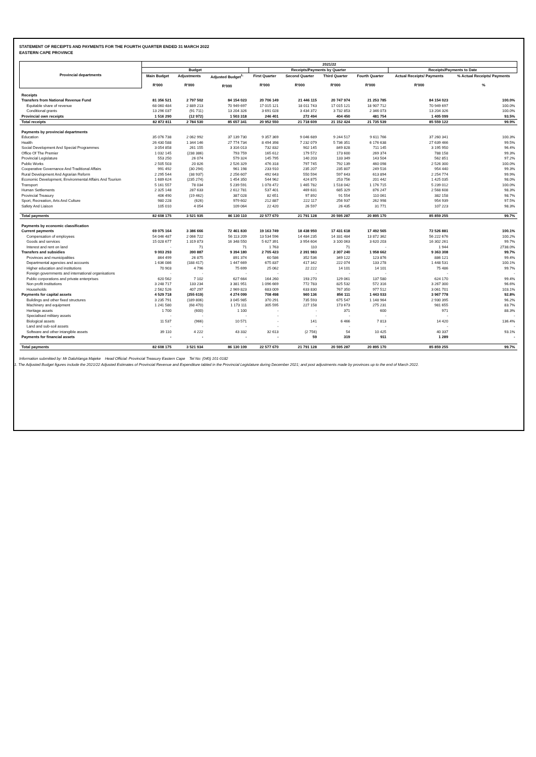STATEMENT OF RECEIPTS AND PAYMENTS FOR THE FOURTH QUARTER ENDED 31 MARCH 2022
EASTERN CAPE PROVINCE
| Provincial departments | 2021/22 | | | | | | | | |
| --- | --- | --- | --- | --- | --- | --- | --- | --- | --- |
| | Budget | | | Receipts/Payments by Quarter | | | | Receipts/Payments to Date | |
| | Main Budget R'000 | Adjustments R'000 | Adjusted Budget<sup>1.</sup> R'000 | First Quarter R'000 | Second Quarter R'000 | Third Quarter R'000 | Fourth Quarter R'000 | Actual Receipts/ Payments R'000 | % Actual Receipts/ Payments % |
| Receipts | | | | | | | | | |
| Transfers from National Revenue Fund | 81 356 521 | 2 797 502 | 84 154 023 | 20 706 149 | 21 446 115 | 20 747 974 | 21 253 785 | 84 154 023 | 100.0% |
| Equitable share of revenue | 68 060 484 | 2 889 213 | 70 949 697 | 17 015 121 | 18 011 743 | 17 015 121 | 18 907 712 | 70 949 697 | 100.0% |
| Conditional grants | 13 296 037 | (91 711) | 13 204 326 | 3 691 028 | 3 434 372 | 3 732 853 | 2 346 073 | 13 204 326 | 100.0% |
| Provincial own receipts | 1 516 290 | (12 972) | 1 503 318 | 246 401 | 272 494 | 404 450 | 481 754 | 1 405 099 | 93.5% |
| Total receipts | 82 872 811 | 2 784 530 | 85 657 341 | 20 952 550 | 21 718 609 | 21 152 424 | 21 735 539 | 85 559 122 | 99.9% |
| Payments by provincial departments | | | | | | | | | |
| Education | 35 076 738 | 2 062 992 | 37 139 730 | 9 357 369 | 9 046 689 | 9 244 517 | 9 611 766 | 37 260 341 | 100.3% |
| Health | 26 430 588 | 1 344 146 | 27 774 734 | 8 494 398 | 7 232 079 | 5 736 351 | 6 176 638 | 27 639 466 | 99.5% |
| Social Development And Special Programmes | 3 054 858 | 261 155 | 3 316 013 | 732 832 | 902 145 | 849 828 | 711 145 | 3 195 950 | 96.4% |
| Office Of The Premier | 1 032 145 | (238 386) | 793 759 | 165 612 | 179 572 | 173 600 | 269 374 | 788 158 | 99.3% |
| Provincial Legislature | 553 250 | 26 074 | 579 324 | 145 795 | 140 203 | 133 349 | 143 504 | 562 851 | 97.2% |
| Public Works | 2 505 503 | 20 826 | 2 526 329 | 476 318 | 797 745 | 792 139 | 460 098 | 2 526 300 | 100.0% |
| Cooperative Governance And Traditional Affairs | 991 492 | (30 294) | 961 198 | 233 910 | 235 207 | 235 807 | 249 516 | 954 440 | 99.3% |
| Rural Development And Agrarian Reform | 2 295 544 | (38 937) | 2 256 607 | 492 643 | 550 594 | 597 643 | 613 894 | 2 254 774 | 99.9% |
| Economic Development, Environmental Affairs And Tourism | 1 689 624 | (235 274) | 1 454 350 | 544 962 | 424 875 | 253 756 | 201 442 | 1 425 035 | 98.0% |
| Transport | 5 161 557 | 78 034 | 5 239 591 | 1 078 472 | 1 465 782 | 1 518 042 | 1 176 715 | 5 239 012 | 100.0% |
| Human Settlements | 2 325 148 | 287 633 | 2 612 781 | 537 401 | 469 631 | 685 329 | 876 247 | 2 568 608 | 98.3% |
| Provincial Treasury | 406 490 | (19 462) | 387 028 | 82 651 | 97 892 | 91 554 | 110 061 | 382 158 | 98.7% |
| Sport, Recreation, Arts And Culture | 980 228 | (626) | 979 602 | 212 887 | 222 117 | 256 937 | 262 998 | 954 939 | 97.5% |
| Safety And Liaison | 105 010 | 4 054 | 109 064 | 22 420 | 26 597 | 26 435 | 31 771 | 107 223 | 98.3% |
| Total payments | 82 608 175 | 3 521 935 | 86 130 110 | 22 577 670 | 21 791 128 | 20 595 287 | 20 895 170 | 85 859 255 | 99.7% |
| Payments by economic classification | | | | | | | | | |
| Current payments | 69 075 164 | 3 386 666 | 72 461 830 | 19 163 749 | 18 438 950 | 17 431 618 | 17 492 565 | 72 526 881 | 100.1% |
| Compensation of employees | 54 046 487 | 2 066 722 | 56 113 209 | 13 534 596 | 14 484 235 | 14 331 484 | 13 872 362 | 56 222 676 | 100.2% |
| Goods and services | 15 028 677 | 1 319 873 | 16 348 550 | 5 627 391 | 3 954 604 | 3 100 063 | 3 620 203 | 16 302 261 | 99.7% |
| Interest and rent on land | - | 71 | 71 | 1 763 | 110 | 71 | - | 1 944 | 2738.0% |
| Transfers and subsidies | 9 003 293 | 390 887 | 9 394 180 | 2 705 423 | 2 391 983 | 2 307 240 | 1 958 662 | 9 363 308 | 99.7% |
| Provinces and municipalities | 864 499 | 26 875 | 891 374 | 60 586 | 352 536 | 349 122 | 123 876 | 886 121 | 99.4% |
| Departmental agencies and accounts | 1 636 086 | (188 417) | 1 447 669 | 675 837 | 417 342 | 222 074 | 133 278 | 1 448 531 | 100.1% |
| Higher education and institutions | 70 903 | 4 796 | 75 699 | 25 062 | 22 222 | 14 101 | 14 101 | 75 486 | 99.7% |
| Foreign governments and international organisations | - | - | - | - | - | - | - | - | - |
| Public corporations and private enterprises | 620 562 | 7 102 | 627 664 | 164 260 | 193 270 | 129 061 | 137 580 | 624 170 | 99.4% |
| Non profit institutions | 3 248 717 | 133 234 | 3 381 951 | 1 096 669 | 772 783 | 825 532 | 572 316 | 3 267 300 | 96.6% |
| Households | 2 562 526 | 407 297 | 2 969 823 | 683 009 | 633 830 | 767 350 | 977 512 | 3 061 701 | 103.1% |
| Payments for capital assets | 4 529 718 | (255 619) | 4 274 099 | 708 498 | 960 136 | 856 111 | 1 443 033 | 3 967 778 | 92.8% |
| Buildings and other fixed structures | 3 235 791 | (189 806) | 3 045 985 | 370 291 | 735 593 | 675 547 | 1 148 964 | 2 930 395 | 96.2% |
| Machinery and equipment | 1 241 580 | (68 470) | 1 173 111 | 305 595 | 227 158 | 173 673 | 275 231 | 981 655 | 83.7% |
| Heritage assets | 1 700 | (600) | 1 100 | - | - | 371 | 600 | 971 | 88.3% |
| Specialised military assets | - | - | - | - | - | - | - | - | - |
| Biological assets | 11 537 | (966) | 10 571 | - | 141 | 6 466 | 7 813 | 14 420 | 136.4% |
| Land and sub-soil assets | - | - | - | - | - | - | - | - | - |
| Software and other intangible assets | 39 110 | 4 222 | 43 332 | 32 613 | (2 756) | 54 | 10 425 | 40 337 | 93.1% |
| Payments for financial assets | - | - | - | - | 59 | 319 | 911 | 1 289 | - |
| Total payments | 82 608 175 | 3 521 934 | 86 130 109 | 22 577 670 | 21 791 128 | 20 595 287 | 20 895 170 | 85 859 255 | 99.7% |
Information submitted by: Mr Daluhlanga Majeke Head Official: Provincial Treasury Eastern Cape Tel No: (040) 101-0182
1. The Adjusted Budget figures include the 2021/22 Adjusted Estimates of Provincial Revenue and Expenditure tabled in the Provincial Legislature during December 2021; and post adjustments made by provinces up to the end of March 2022.